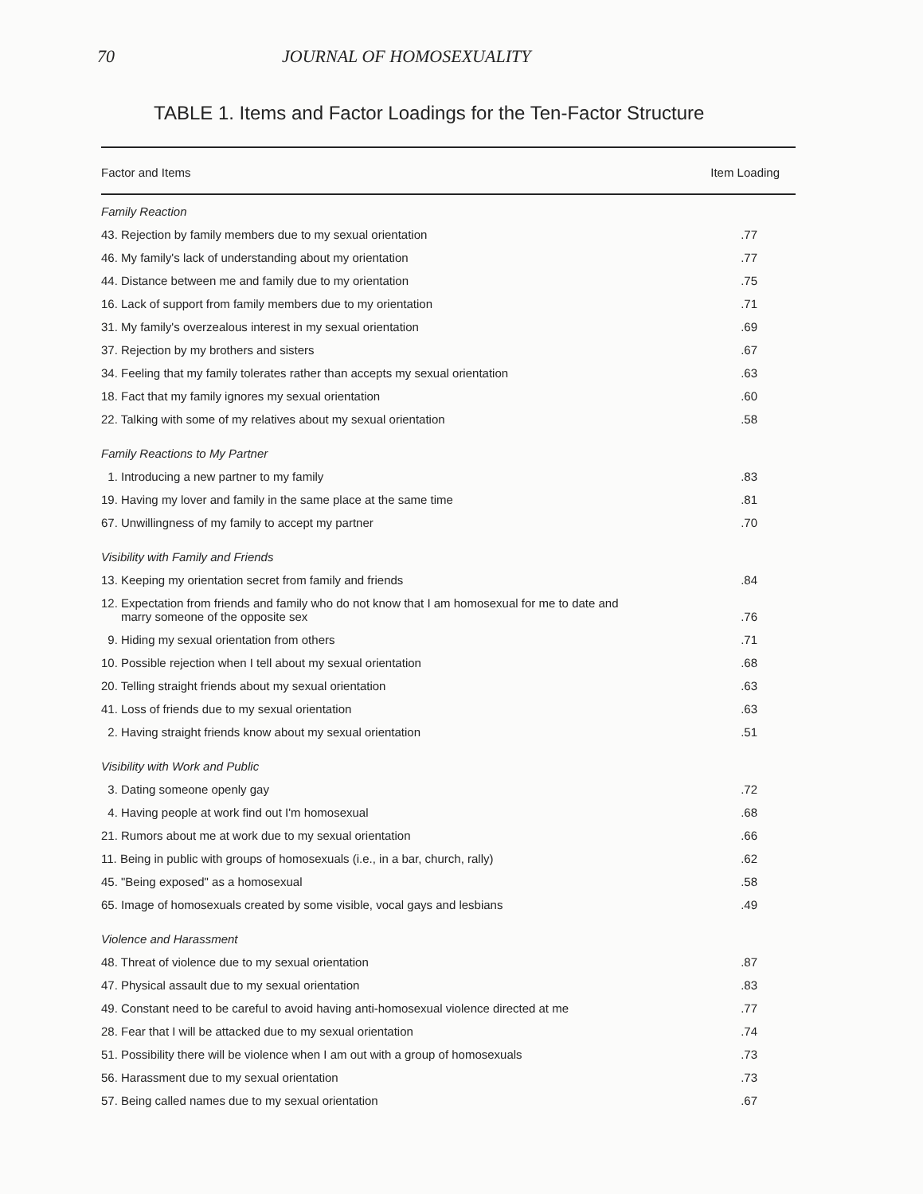70 JOURNAL OF HOMOSEXUALITY
TABLE 1. Items and Factor Loadings for the Ten-Factor Structure
| Factor and Items | Item Loading |
| --- | --- |
| Family Reaction | |
| 43. Rejection by family members due to my sexual orientation | .77 |
| 46. My family's lack of understanding about my orientation | .77 |
| 44. Distance between me and family due to my orientation | .75 |
| 16. Lack of support from family members due to my orientation | .71 |
| 31. My family's overzealous interest in my sexual orientation | .69 |
| 37. Rejection by my brothers and sisters | .67 |
| 34. Feeling that my family tolerates rather than accepts my sexual orientation | .63 |
| 18. Fact that my family ignores my sexual orientation | .60 |
| 22. Talking with some of my relatives about my sexual orientation | .58 |
| Family Reactions to My Partner | |
| 1. Introducing a new partner to my family | .83 |
| 19. Having my lover and family in the same place at the same time | .81 |
| 67. Unwillingness of my family to accept my partner | .70 |
| Visibility with Family and Friends | |
| 13. Keeping my orientation secret from family and friends | .84 |
| 12. Expectation from friends and family who do not know that I am homosexual for me to date and marry someone of the opposite sex | .76 |
| 9. Hiding my sexual orientation from others | .71 |
| 10. Possible rejection when I tell about my sexual orientation | .68 |
| 20. Telling straight friends about my sexual orientation | .63 |
| 41. Loss of friends due to my sexual orientation | .63 |
| 2. Having straight friends know about my sexual orientation | .51 |
| Visibility with Work and Public | |
| 3. Dating someone openly gay | .72 |
| 4. Having people at work find out I'm homosexual | .68 |
| 21. Rumors about me at work due to my sexual orientation | .66 |
| 11. Being in public with groups of homosexuals (i.e., in a bar, church, rally) | .62 |
| 45. "Being exposed" as a homosexual | .58 |
| 65. Image of homosexuals created by some visible, vocal gays and lesbians | .49 |
| Violence and Harassment | |
| 48. Threat of violence due to my sexual orientation | .87 |
| 47. Physical assault due to my sexual orientation | .83 |
| 49. Constant need to be careful to avoid having anti-homosexual violence directed at me | .77 |
| 28. Fear that I will be attacked due to my sexual orientation | .74 |
| 51. Possibility there will be violence when I am out with a group of homosexuals | .73 |
| 56. Harassment due to my sexual orientation | .73 |
| 57. Being called names due to my sexual orientation | .67 |